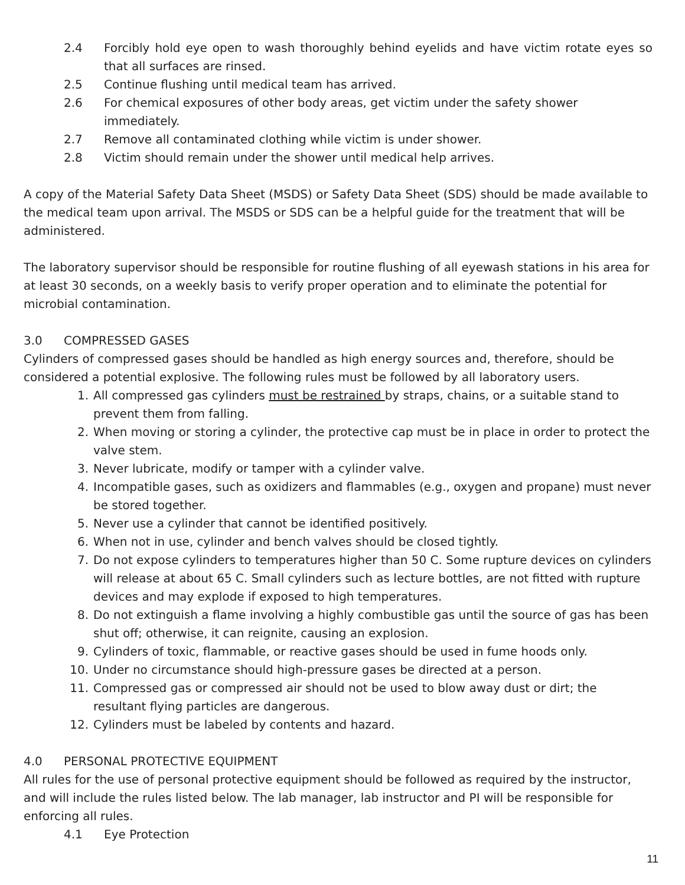2.4 Forcibly hold eye open to wash thoroughly behind eyelids and have victim rotate eyes so that all surfaces are rinsed.
2.5 Continue flushing until medical team has arrived.
2.6 For chemical exposures of other body areas, get victim under the safety shower immediately.
2.7 Remove all contaminated clothing while victim is under shower.
2.8 Victim should remain under the shower until medical help arrives.
A copy of the Material Safety Data Sheet (MSDS) or Safety Data Sheet (SDS) should be made available to the medical team upon arrival. The MSDS or SDS can be a helpful guide for the treatment that will be administered.
The laboratory supervisor should be responsible for routine flushing of all eyewash stations in his area for at least 30 seconds, on a weekly basis to verify proper operation and to eliminate the potential for microbial contamination.
3.0 COMPRESSED GASES
Cylinders of compressed gases should be handled as high energy sources and, therefore, should be considered a potential explosive. The following rules must be followed by all laboratory users.
1. All compressed gas cylinders must be restrained by straps, chains, or a suitable stand to prevent them from falling.
2. When moving or storing a cylinder, the protective cap must be in place in order to protect the valve stem.
3. Never lubricate, modify or tamper with a cylinder valve.
4. Incompatible gases, such as oxidizers and flammables (e.g., oxygen and propane) must never be stored together.
5. Never use a cylinder that cannot be identified positively.
6. When not in use, cylinder and bench valves should be closed tightly.
7. Do not expose cylinders to temperatures higher than 50 C. Some rupture devices on cylinders will release at about 65 C. Small cylinders such as lecture bottles, are not fitted with rupture devices and may explode if exposed to high temperatures.
8. Do not extinguish a flame involving a highly combustible gas until the source of gas has been shut off; otherwise, it can reignite, causing an explosion.
9. Cylinders of toxic, flammable, or reactive gases should be used in fume hoods only.
10. Under no circumstance should high-pressure gases be directed at a person.
11. Compressed gas or compressed air should not be used to blow away dust or dirt; the resultant flying particles are dangerous.
12. Cylinders must be labeled by contents and hazard.
4.0 PERSONAL PROTECTIVE EQUIPMENT
All rules for the use of personal protective equipment should be followed as required by the instructor, and will include the rules listed below. The lab manager, lab instructor and PI will be responsible for enforcing all rules.
4.1 Eye Protection
11